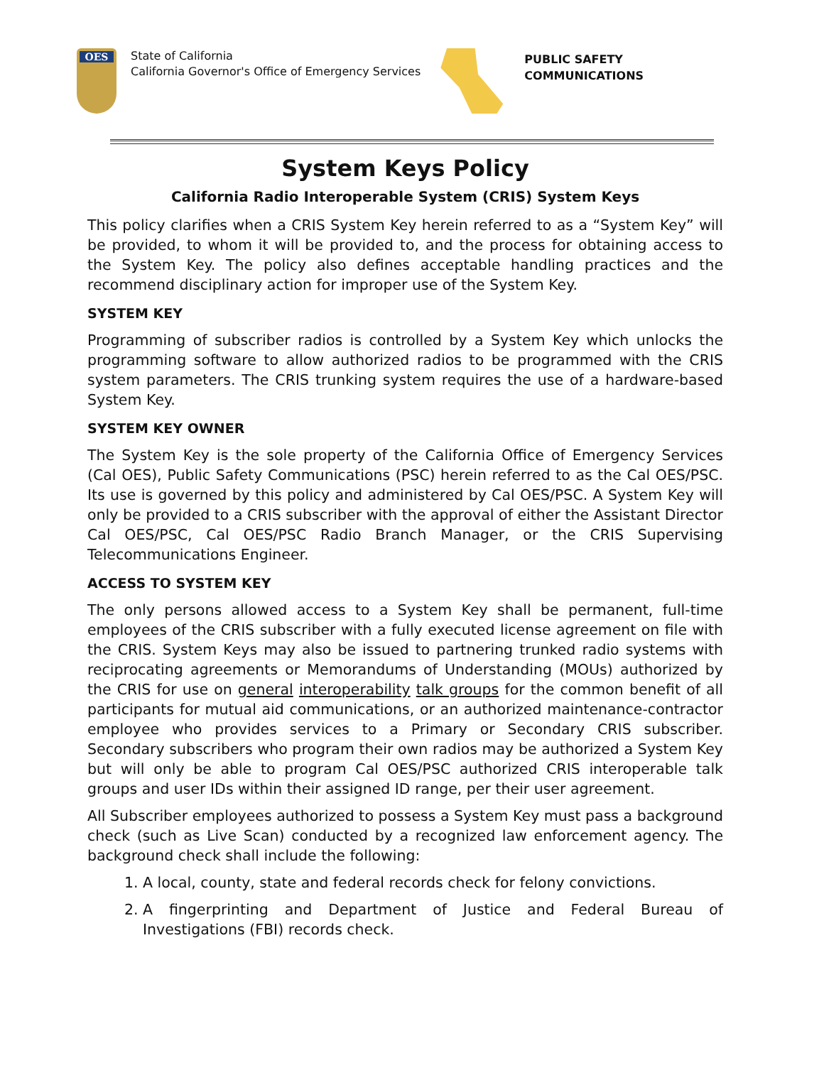OES
State of California
California Governor's Office of Emergency Services
PUBLIC SAFETY
COMMUNICATIONS
System Keys Policy
California Radio Interoperable System (CRIS) System Keys
This policy clarifies when a CRIS System Key herein referred to as a “System Key” will be provided, to whom it will be provided to, and the process for obtaining access to the System Key. The policy also defines acceptable handling practices and the recommend disciplinary action for improper use of the System Key.
SYSTEM KEY
Programming of subscriber radios is controlled by a System Key which unlocks the programming software to allow authorized radios to be programmed with the CRIS system parameters. The CRIS trunking system requires the use of a hardware-based System Key.
SYSTEM KEY OWNER
The System Key is the sole property of the California Office of Emergency Services (Cal OES), Public Safety Communications (PSC) herein referred to as the Cal OES/PSC. Its use is governed by this policy and administered by Cal OES/PSC. A System Key will only be provided to a CRIS subscriber with the approval of either the Assistant Director Cal OES/PSC, Cal OES/PSC Radio Branch Manager, or the CRIS Supervising Telecommunications Engineer.
ACCESS TO SYSTEM KEY
The only persons allowed access to a System Key shall be permanent, full-time employees of the CRIS subscriber with a fully executed license agreement on file with the CRIS. System Keys may also be issued to partnering trunked radio systems with reciprocating agreements or Memorandums of Understanding (MOUs) authorized by the CRIS for use on general interoperability talk groups for the common benefit of all participants for mutual aid communications, or an authorized maintenance-contractor employee who provides services to a Primary or Secondary CRIS subscriber. Secondary subscribers who program their own radios may be authorized a System Key but will only be able to program Cal OES/PSC authorized CRIS interoperable talk groups and user IDs within their assigned ID range, per their user agreement.
All Subscriber employees authorized to possess a System Key must pass a background check (such as Live Scan) conducted by a recognized law enforcement agency. The background check shall include the following:
1. A local, county, state and federal records check for felony convictions.
2. A fingerprinting and Department of Justice and Federal Bureau of Investigations (FBI) records check.